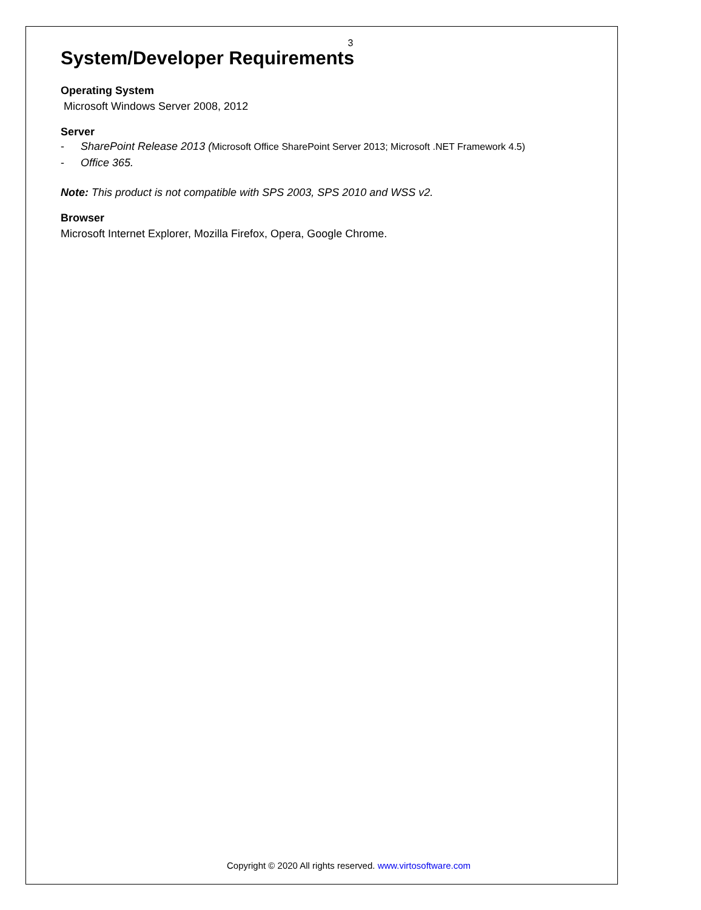3
System/Developer Requirements
Operating System
Microsoft Windows Server 2008, 2012
Server
- SharePoint Release 2013 (Microsoft Office SharePoint Server 2013; Microsoft .NET Framework 4.5)
- Office 365.
Note: This product is not compatible with SPS 2003, SPS 2010 and WSS v2.
Browser
Microsoft Internet Explorer, Mozilla Firefox, Opera, Google Chrome.
Copyright © 2020 All rights reserved. www.virtosoftware.com